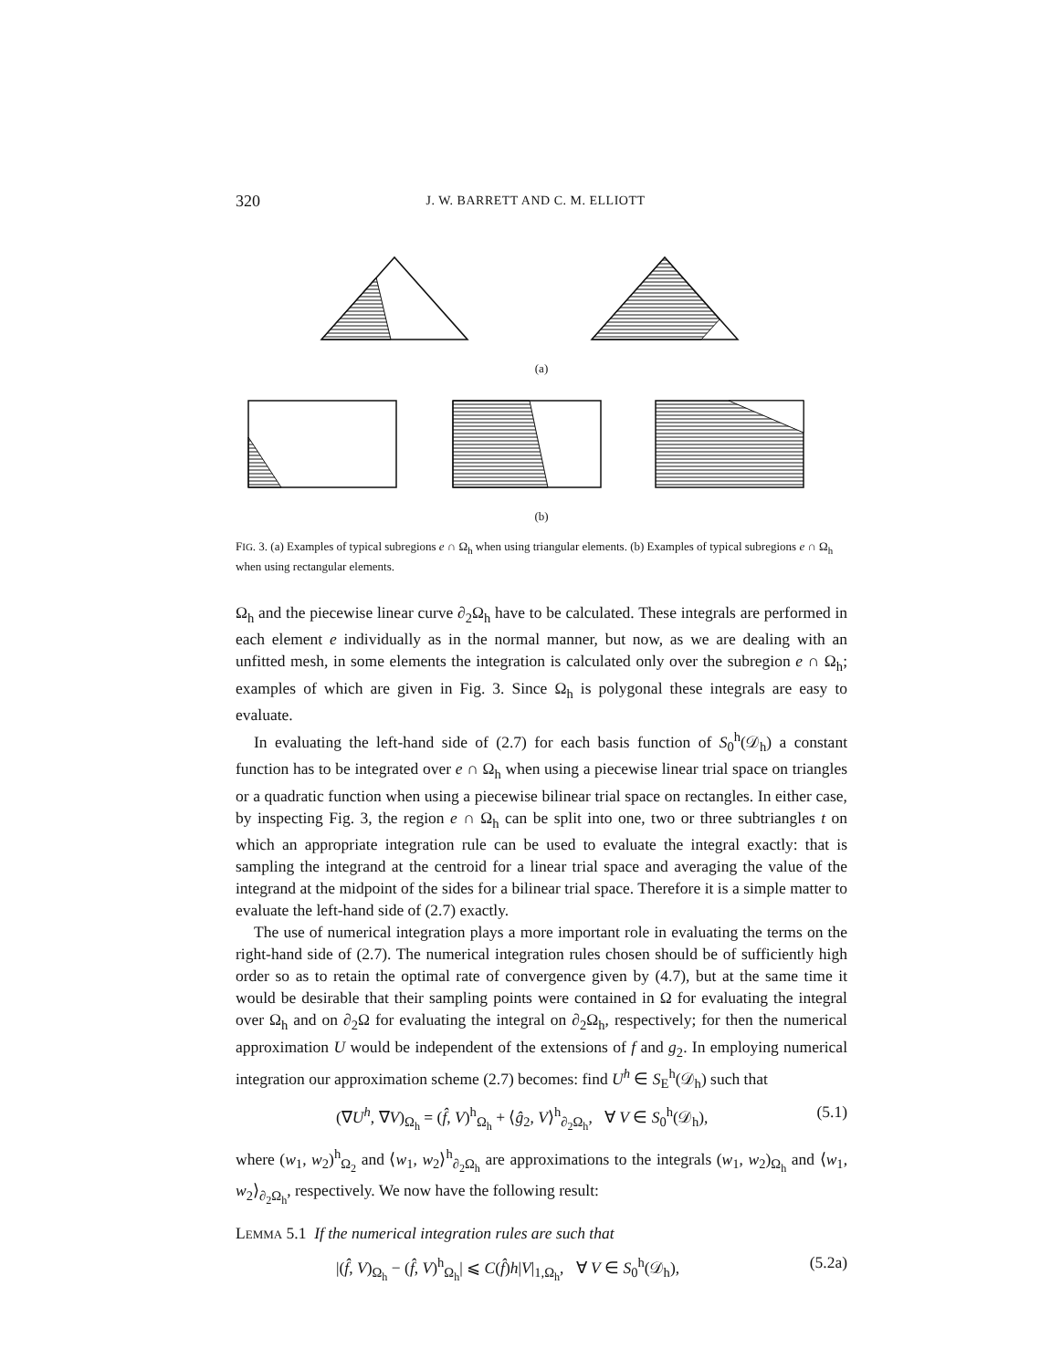320 J. W. BARRETT AND C. M. ELLIOTT
(a)
(b)
FIG. 3. (a) Examples of typical subregions e ∩ Ω<sub>h</sub> when using triangular elements. (b) Examples of typical subregions e ∩ Ω<sub>h</sub> when using rectangular elements.
Ω<sub>h</sub> and the piecewise linear curve ∂<sub>2</sub>Ω<sub>h</sub> have to be calculated. These integrals are performed in each element e individually as in the normal manner, but now, as we are dealing with an unfitted mesh, in some elements the integration is calculated only over the subregion e ∩ Ω<sub>h</sub>; examples of which are given in Fig. 3. Since Ω<sub>h</sub> is polygonal these integrals are easy to evaluate.
In evaluating the left-hand side of (2.7) for each basis function of S<sub>0</sub><sup>h</sup>(𝒟<sub>h</sub>) a constant function has to be integrated over e ∩ Ω<sub>h</sub> when using a piecewise linear trial space on triangles or a quadratic function when using a piecewise bilinear trial space on rectangles. In either case, by inspecting Fig. 3, the region e ∩ Ω<sub>h</sub> can be split into one, two or three subtriangles t on which an appropriate integration rule can be used to evaluate the integral exactly: that is sampling the integrand at the centroid for a linear trial space and averaging the value of the integrand at the midpoint of the sides for a bilinear trial space. Therefore it is a simple matter to evaluate the left-hand side of (2.7) exactly.
The use of numerical integration plays a more important role in evaluating the terms on the right-hand side of (2.7). The numerical integration rules chosen should be of sufficiently high order so as to retain the optimal rate of convergence given by (4.7), but at the same time it would be desirable that their sampling points were contained in Ω for evaluating the integral over Ω<sub>h</sub> and on ∂<sub>2</sub>Ω for evaluating the integral on ∂<sub>2</sub>Ω<sub>h</sub>, respectively; for then the numerical approximation U would be independent of the extensions of f and g<sub>2</sub>. In employing numerical integration our approximation scheme (2.7) becomes: find U<sup>h</sup> ∈ S<sub>E</sub><sup>h</sup>(𝒟<sub>h</sub>) such that
(∇U<sup>h</sup>, ∇V)<sub>Ω<sub>h</sub></sub> = (f̂, V)<sup>h</sup><sub>Ω<sub>h</sub></sub> + ⟨ĝ<sub>2</sub>, V⟩<sup>h</sup><sub>∂<sub>2</sub>Ω<sub>h</sub></sub>, ∀ V ∈ S<sub>0</sub><sup>h</sup>(𝒟<sub>h</sub>), (5.1)
where (w<sub>1</sub>, w<sub>2</sub>)<sup>h</sup><sub>Ω<sub>2</sub></sub> and ⟨w<sub>1</sub>, w<sub>2</sub>⟩<sup>h</sup><sub>∂<sub>2</sub>Ω<sub>h</sub></sub> are approximations to the integrals (w<sub>1</sub>, w<sub>2</sub>)<sub>Ω<sub>h</sub></sub> and ⟨w<sub>1</sub>, w<sub>2</sub>⟩<sub>∂<sub>2</sub>Ω<sub>h</sub></sub>, respectively. We now have the following result:
LEMMA 5.1 If the numerical integration rules are such that
|(f̂, V)<sub>Ω<sub>h</sub></sub> − (f̂, V)<sup>h</sup><sub>Ω<sub>h</sub></sub>| ⩽ C(f̂)h|V|<sub>1,Ω<sub>h</sub></sub>, ∀ V ∈ S<sub>0</sub><sup>h</sup>(𝒟<sub>h</sub>), (5.2a)